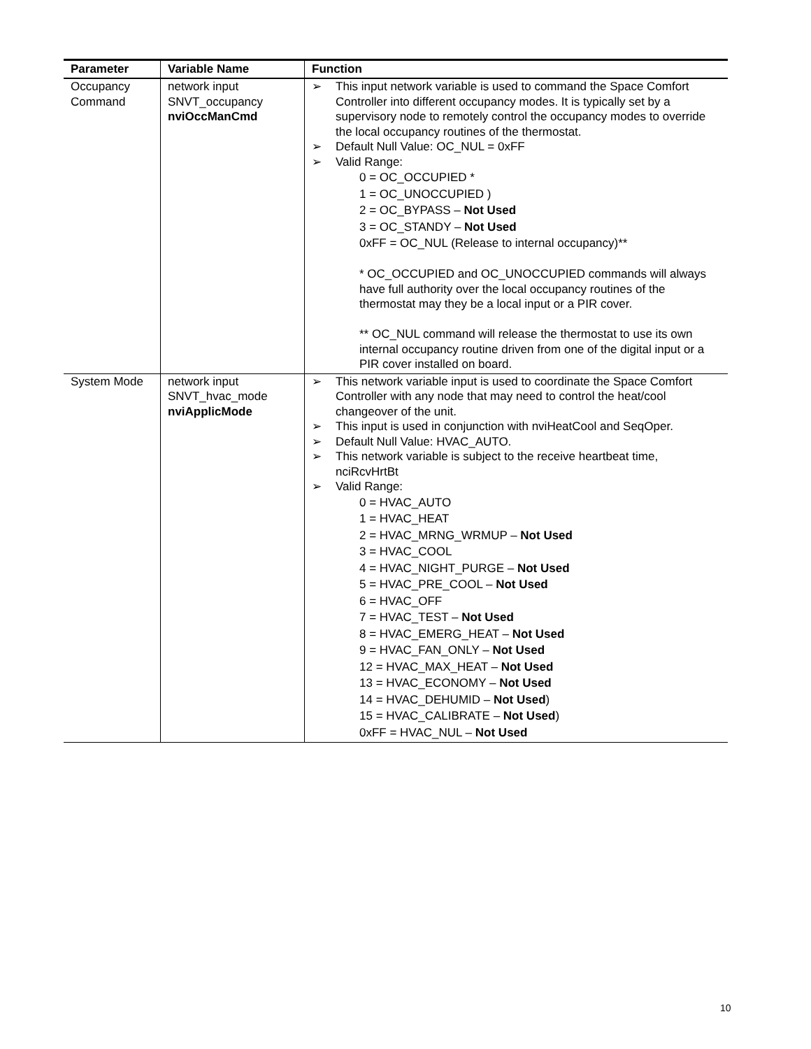| Parameter | Variable Name | Function |
| --- | --- | --- |
| Occupancy Command | network input SNVT_occupancy nviOccManCmd | ➢ This input network variable is used to command the Space Comfort Controller into different occupancy modes. It is typically set by a supervisory node to remotely control the occupancy modes to override the local occupancy routines of the thermostat. ➢ Default Null Value: OC_NUL = 0xFF ➢ Valid Range: 0 = OC_OCCUPIED * 1 = OC_UNOCCUPIED ) 2 = OC_BYPASS – Not Used 3 = OC_STANDY – Not Used 0xFF = OC_NUL (Release to internal occupancy)** * OC_OCCUPIED and OC_UNOCCUPIED commands will always have full authority over the local occupancy routines of the thermostat may they be a local input or a PIR cover. ** OC_NUL command will release the thermostat to use its own internal occupancy routine driven from one of the digital input or a PIR cover installed on board. |
| System Mode | network input SNVT_hvac_mode nviApplicMode | ➢ This network variable input is used to coordinate the Space Comfort Controller with any node that may need to control the heat/cool changeover of the unit. ➢ This input is used in conjunction with nviHeatCool and SeqOper. ➢ Default Null Value: HVAC_AUTO. ➢ This network variable is subject to the receive heartbeat time, nciRcvHrtBt ➢ Valid Range: 0 = HVAC_AUTO 1 = HVAC_HEAT 2 = HVAC_MRNG_WRMUP – Not Used 3 = HVAC_COOL 4 = HVAC_NIGHT_PURGE – Not Used 5 = HVAC_PRE_COOL – Not Used 6 = HVAC_OFF 7 = HVAC_TEST – Not Used 8 = HVAC_EMERG_HEAT – Not Used 9 = HVAC_FAN_ONLY – Not Used 12 = HVAC_MAX_HEAT – Not Used 13 = HVAC_ECONOMY – Not Used 14 = HVAC_DEHUMID – Not Used ) 15 = HVAC_CALIBRATE – Not Used ) 0xFF = HVAC_NUL – Not Used |
10